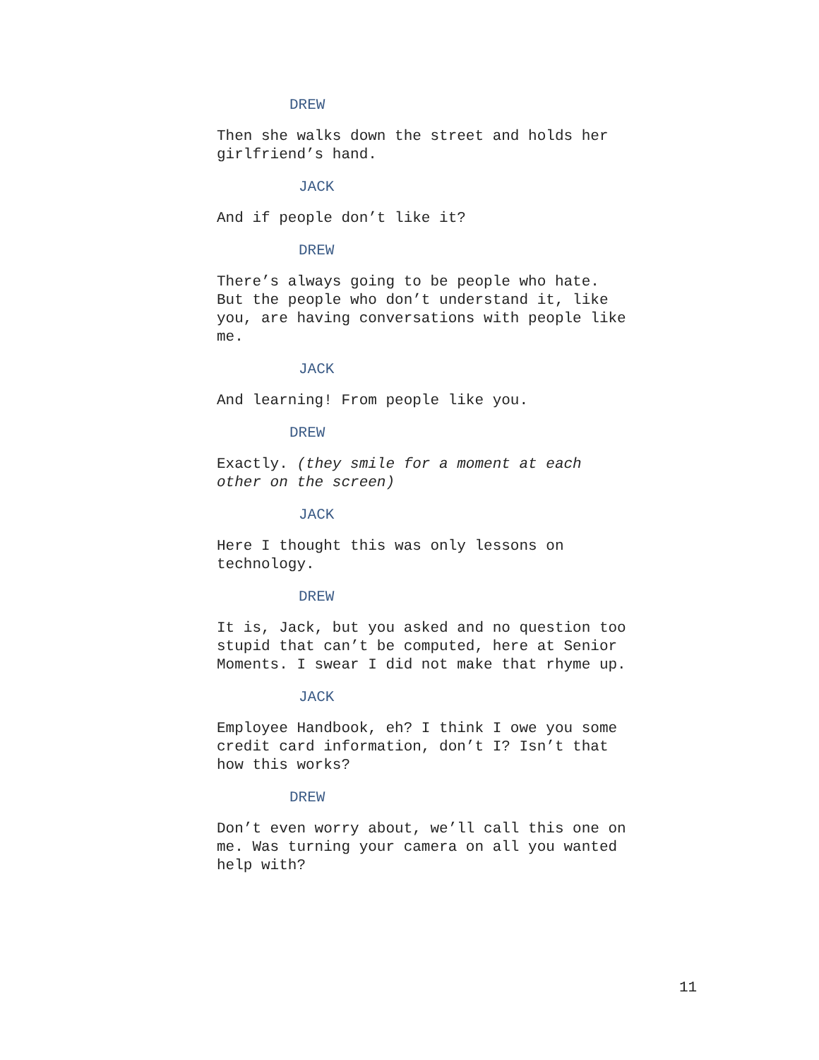DREW
Then she walks down the street and holds her girlfriend’s hand.
JACK
And if people don’t like it?
DREW
There’s always going to be people who hate. But the people who don’t understand it, like you, are having conversations with people like me.
JACK
And learning! From people like you.
DREW
Exactly. (they smile for a moment at each other on the screen)
JACK
Here I thought this was only lessons on technology.
DREW
It is, Jack, but you asked and no question too stupid that can’t be computed, here at Senior Moments. I swear I did not make that rhyme up.
JACK
Employee Handbook, eh? I think I owe you some credit card information, don’t I? Isn’t that how this works?
DREW
Don’t even worry about, we’ll call this one on me. Was turning your camera on all you wanted help with?
11